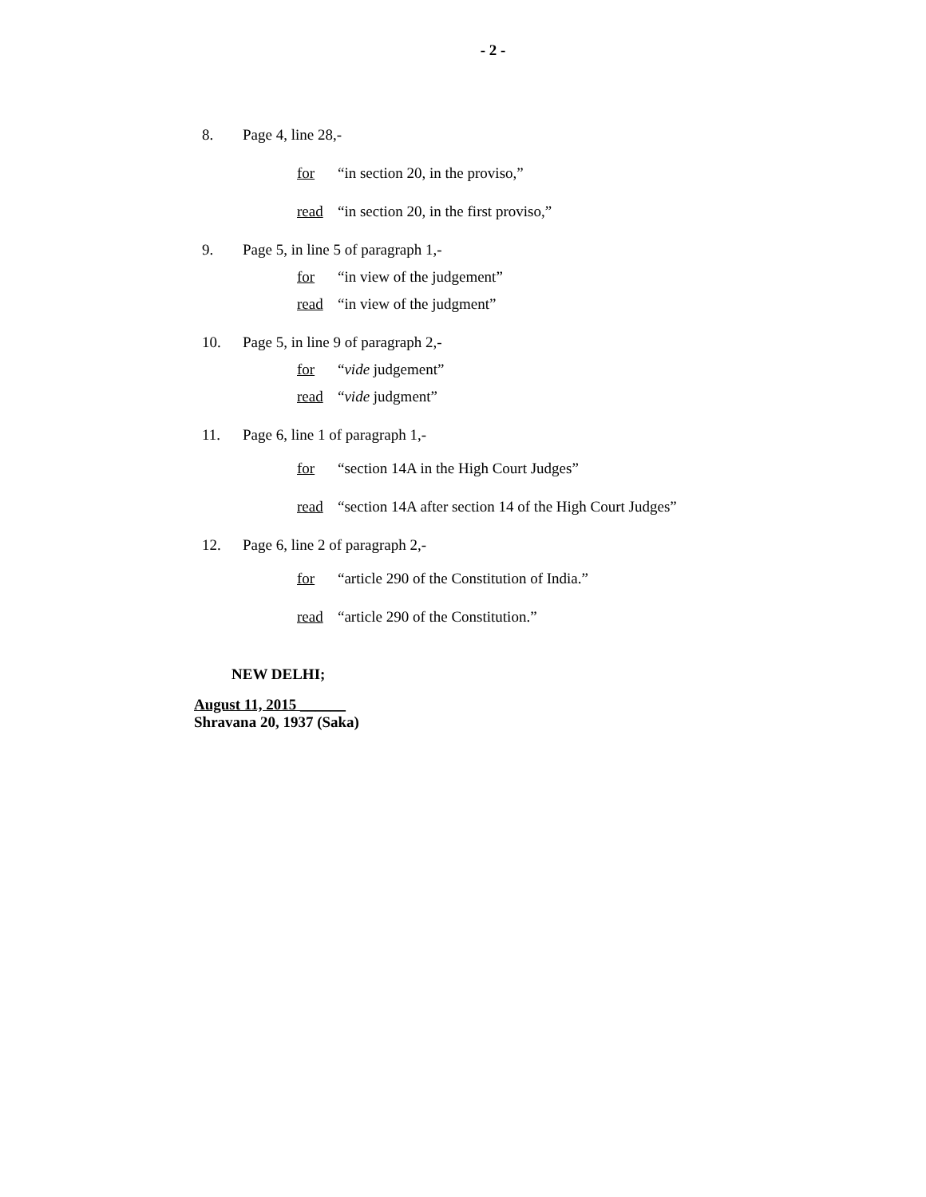- 2 -
8. Page 4, line 28,-
for “in section 20, in the proviso,”
read “in section 20, in the first proviso,”
9. Page 5, in line 5 of paragraph 1,-
for “in view of the judgement”
read “in view of the judgment”
10. Page 5, in line 9 of paragraph 2,-
for “vide judgement”
read “vide judgment”
11. Page 6, line 1 of paragraph 1,-
for “section 14A in the High Court Judges”
read “section 14A after section 14 of the High Court Judges”
12. Page 6, line 2 of paragraph 2,-
for “article 290 of the Constitution of India.”
read “article 290 of the Constitution.”
NEW DELHI;
August 11, 2015 ______
Shravana 20, 1937 (Saka)